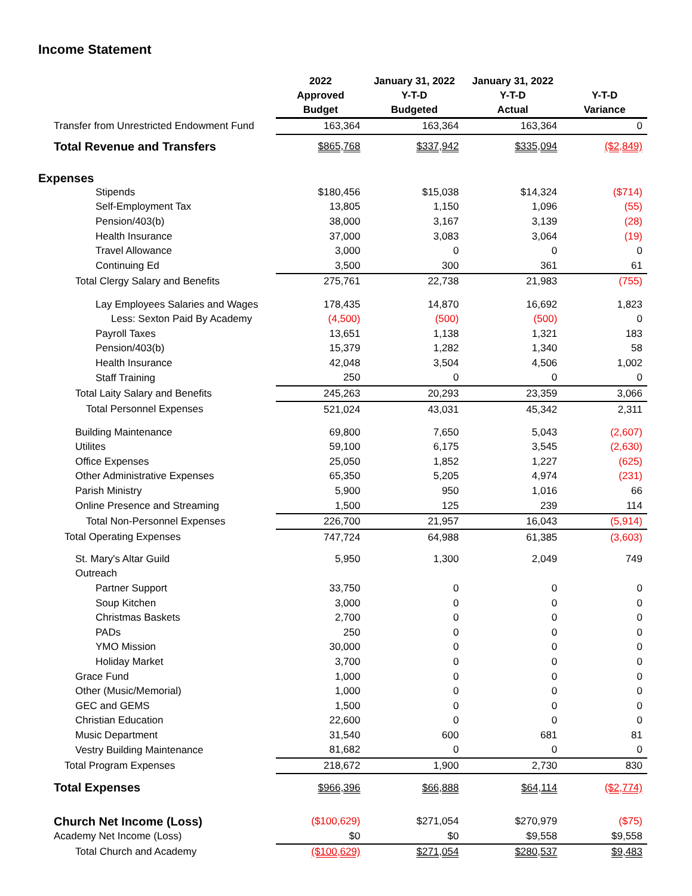Income Statement
| | 2022 Approved Budget | January 31, 2022 Y-T-D Budgeted | January 31, 2022 Y-T-D Actual | Y-T-D Variance |
| --- | --- | --- | --- | --- |
| Transfer from Unrestricted Endowment Fund | 163,364 | 163,364 | 163,364 | 0 |
| Total Revenue and Transfers | $865,768 | $337,942 | $335,094 | ($2,849) |
| Expenses | | | | |
| Stipends | $180,456 | $15,038 | $14,324 | ($714) |
| Self-Employment Tax | 13,805 | 1,150 | 1,096 | (55) |
| Pension/403(b) | 38,000 | 3,167 | 3,139 | (28) |
| Health Insurance | 37,000 | 3,083 | 3,064 | (19) |
| Travel Allowance | 3,000 | 0 | 0 | 0 |
| Continuing Ed | 3,500 | 300 | 361 | 61 |
| Total Clergy Salary and Benefits | 275,761 | 22,738 | 21,983 | (755) |
| Lay Employees Salaries and Wages | 178,435 | 14,870 | 16,692 | 1,823 |
| Less: Sexton Paid By Academy | (4,500) | (500) | (500) | 0 |
| Payroll Taxes | 13,651 | 1,138 | 1,321 | 183 |
| Pension/403(b) | 15,379 | 1,282 | 1,340 | 58 |
| Health Insurance | 42,048 | 3,504 | 4,506 | 1,002 |
| Staff Training | 250 | 0 | 0 | 0 |
| Total Laity Salary and Benefits | 245,263 | 20,293 | 23,359 | 3,066 |
| Total Personnel Expenses | 521,024 | 43,031 | 45,342 | 2,311 |
| Building Maintenance | 69,800 | 7,650 | 5,043 | (2,607) |
| Utilites | 59,100 | 6,175 | 3,545 | (2,630) |
| Office Expenses | 25,050 | 1,852 | 1,227 | (625) |
| Other Administrative Expenses | 65,350 | 5,205 | 4,974 | (231) |
| Parish Ministry | 5,900 | 950 | 1,016 | 66 |
| Online Presence and Streaming | 1,500 | 125 | 239 | 114 |
| Total Non-Personnel Expenses | 226,700 | 21,957 | 16,043 | (5,914) |
| Total Operating Expenses | 747,724 | 64,988 | 61,385 | (3,603) |
| St. Mary's Altar Guild | 5,950 | 1,300 | 2,049 | 749 |
| Outreach | | | | |
| Partner Support | 33,750 | 0 | 0 | 0 |
| Soup Kitchen | 3,000 | 0 | 0 | 0 |
| Christmas Baskets | 2,700 | 0 | 0 | 0 |
| PADs | 250 | 0 | 0 | 0 |
| YMO Mission | 30,000 | 0 | 0 | 0 |
| Holiday Market | 3,700 | 0 | 0 | 0 |
| Grace Fund | 1,000 | 0 | 0 | 0 |
| Other (Music/Memorial) | 1,000 | 0 | 0 | 0 |
| GEC and GEMS | 1,500 | 0 | 0 | 0 |
| Christian Education | 22,600 | 0 | 0 | 0 |
| Music Department | 31,540 | 600 | 681 | 81 |
| Vestry Building Maintenance | 81,682 | 0 | 0 | 0 |
| Total Program Expenses | 218,672 | 1,900 | 2,730 | 830 |
| Total Expenses | $966,396 | $66,888 | $64,114 | ($2,774) |
| Church Net Income (Loss) | ($100,629) | $271,054 | $270,979 | ($75) |
| Academy Net Income (Loss) | $0 | $0 | $9,558 | $9,558 |
| Total Church and Academy | ($100,629) | $271,054 | $280,537 | $9,483 |